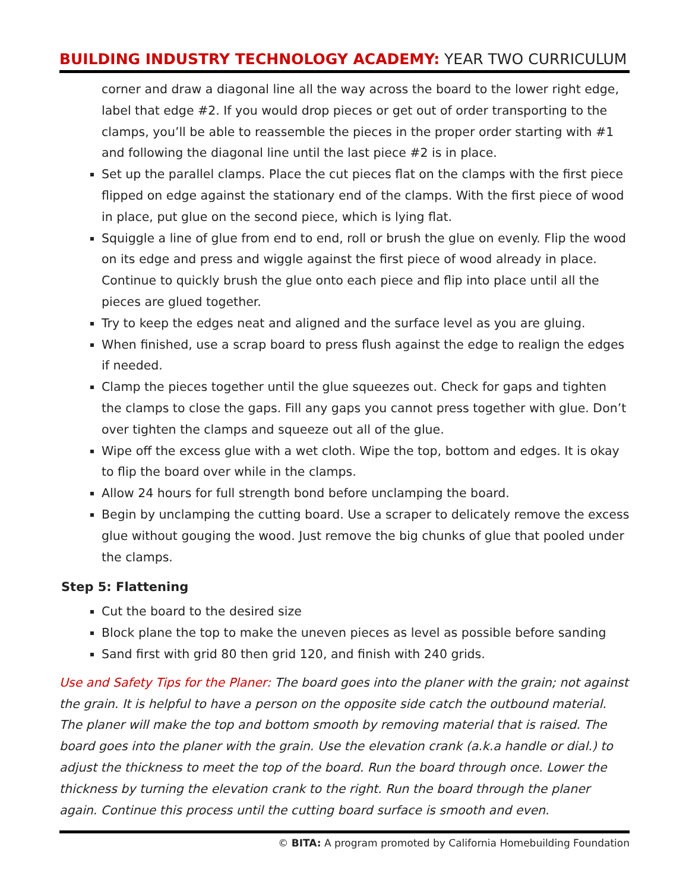BUILDING INDUSTRY TECHNOLOGY ACADEMY: YEAR TWO CURRICULUM
corner and draw a diagonal line all the way across the board to the lower right edge, label that edge #2. If you would drop pieces or get out of order transporting to the clamps, you’ll be able to reassemble the pieces in the proper order starting with #1 and following the diagonal line until the last piece #2 is in place.
Set up the parallel clamps. Place the cut pieces flat on the clamps with the first piece flipped on edge against the stationary end of the clamps. With the first piece of wood in place, put glue on the second piece, which is lying flat.
Squiggle a line of glue from end to end, roll or brush the glue on evenly. Flip the wood on its edge and press and wiggle against the first piece of wood already in place. Continue to quickly brush the glue onto each piece and flip into place until all the pieces are glued together.
Try to keep the edges neat and aligned and the surface level as you are gluing.
When finished, use a scrap board to press flush against the edge to realign the edges if needed.
Clamp the pieces together until the glue squeezes out. Check for gaps and tighten the clamps to close the gaps. Fill any gaps you cannot press together with glue. Don’t over tighten the clamps and squeeze out all of the glue.
Wipe off the excess glue with a wet cloth. Wipe the top, bottom and edges. It is okay to flip the board over while in the clamps.
Allow 24 hours for full strength bond before unclamping the board.
Begin by unclamping the cutting board. Use a scraper to delicately remove the excess glue without gouging the wood. Just remove the big chunks of glue that pooled under the clamps.
Step 5: Flattening
Cut the board to the desired size
Block plane the top to make the uneven pieces as level as possible before sanding
Sand first with grid 80 then grid 120, and finish with 240 grids.
Use and Safety Tips for the Planer: The board goes into the planer with the grain; not against the grain. It is helpful to have a person on the opposite side catch the outbound material. The planer will make the top and bottom smooth by removing material that is raised. The board goes into the planer with the grain. Use the elevation crank (a.k.a handle or dial.) to adjust the thickness to meet the top of the board. Run the board through once. Lower the thickness by turning the elevation crank to the right. Run the board through the planer again. Continue this process until the cutting board surface is smooth and even.
© BITA: A program promoted by California Homebuilding Foundation